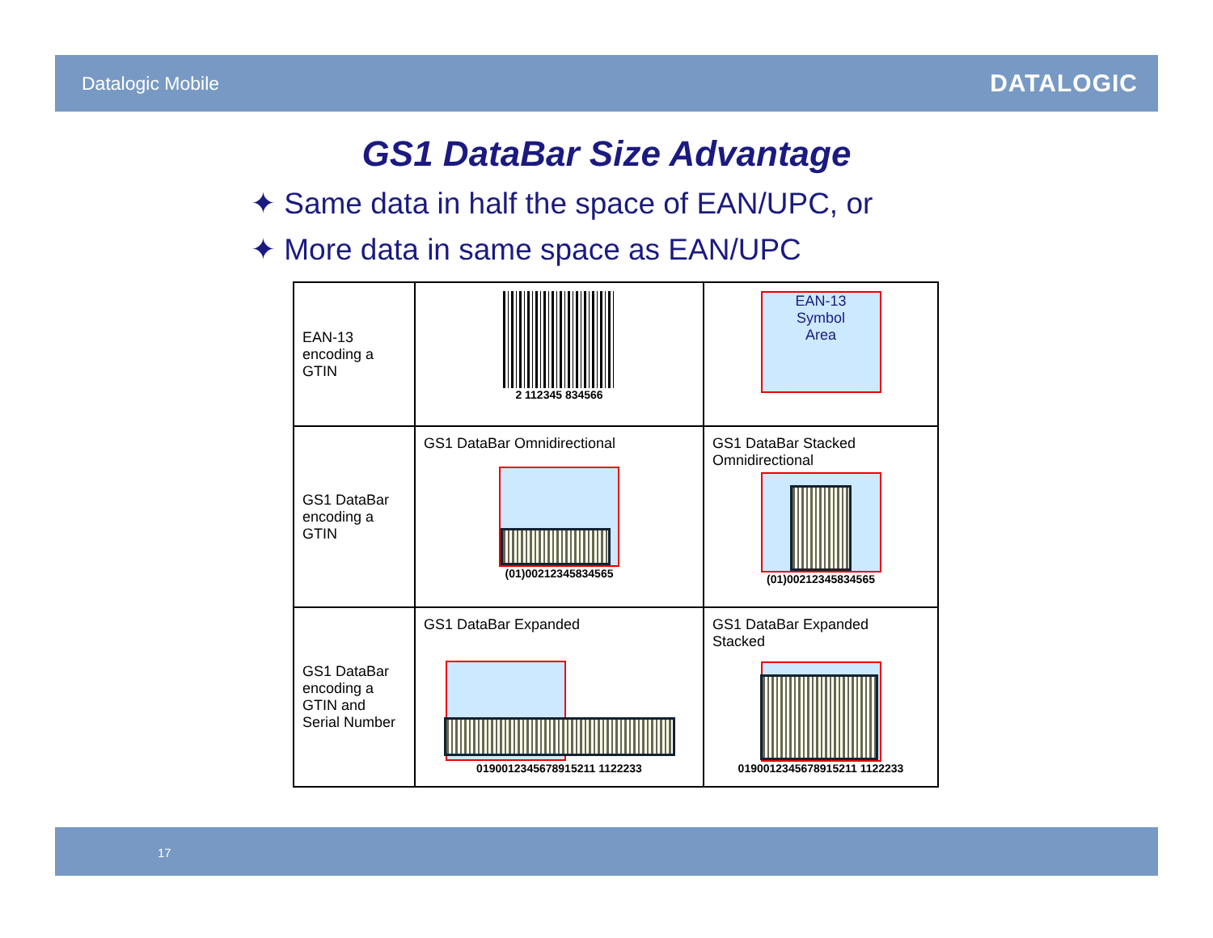Datalogic Mobile DATALOGIC
GS1 DataBar Size Advantage
✦ Same data in half the space of EAN/UPC, or
✦ More data in same space as EAN/UPC
| EAN-13 encoding a GTIN | 2 112345 834566 | EAN-13 Symbol Area |
| GS1 DataBar encoding a GTIN | GS1 DataBar Omnidirectional (01)00212345834565 | GS1 DataBar Stacked Omnidirectional (01)00212345834565 |
| GS1 DataBar encoding a GTIN and Serial Number | GS1 DataBar Expanded 0190012345678915211 1122233 | GS1 DataBar Expanded Stacked 0190012345678915211 1122233 |
17